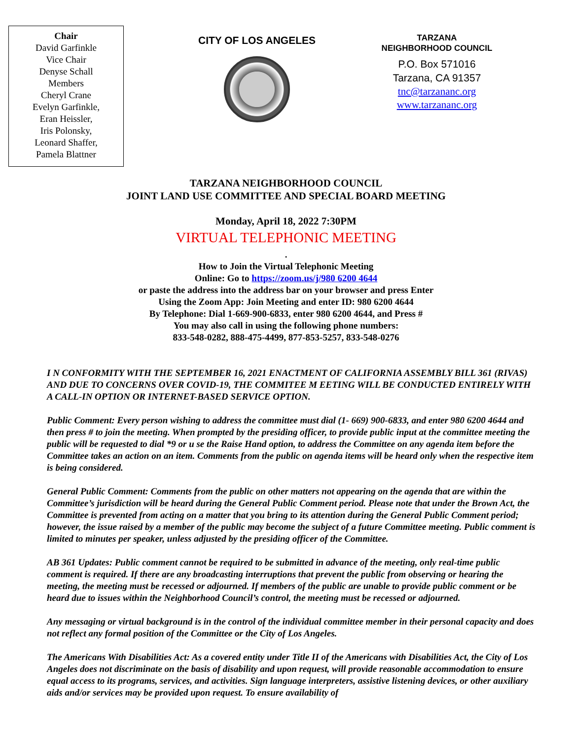Chair
David Garfinkle
Vice Chair
Denyse Schall
Members
Cheryl Crane
Evelyn Garfinkle,
Eran Heissler,
Iris Polonsky,
Leonard Shaffer,
Pamela Blattner
CITY OF LOS ANGELES
TARZANA
NEIGHBORHOOD COUNCIL
P.O. Box 571016
Tarzana, CA 91357
tnc@tarzananc.org
www.tarzananc.org
TARZANA NEIGHBORHOOD COUNCIL
JOINT LAND USE COMMITTEE AND SPECIAL BOARD MEETING
Monday, April 18, 2022 7:30PM
VIRTUAL TELEPHONIC MEETING
.
How to Join the Virtual Telephonic Meeting
Online: Go to https://zoom.us/j/980 6200 4644
or paste the address into the address bar on your browser and press Enter
Using the Zoom App: Join Meeting and enter ID: 980 6200 4644
By Telephone: Dial 1-669-900-6833, enter 980 6200 4644, and Press #
You may also call in using the following phone numbers:
833-548-0282, 888-475-4499, 877-853-5257, 833-548-0276
I N CONFORMITY WITH THE SEPTEMBER 16, 2021 ENACTMENT OF CALIFORNIA ASSEMBLY BILL 361 (RIVAS) AND DUE TO CONCERNS OVER COVID-19, THE COMMITEE M EETING WILL BE CONDUCTED ENTIRELY WITH A CALL-IN OPTION OR INTERNET-BASED SERVICE OPTION.
Public Comment: Every person wishing to address the committee must dial (1- 669) 900-6833, and enter 980 6200 4644 and then press # to join the meeting. When prompted by the presiding officer, to provide public input at the committee meeting the public will be requested to dial *9 or u se the Raise Hand option, to address the Committee on any agenda item before the Committee takes an action on an item. Comments from the public on agenda items will be heard only when the respective item is being considered.
General Public Comment: Comments from the public on other matters not appearing on the agenda that are within the Committee’s jurisdiction will be heard during the General Public Comment period. Please note that under the Brown Act, the Committee is prevented from acting on a matter that you bring to its attention during the General Public Comment period; however, the issue raised by a member of the public may become the subject of a future Committee meeting. Public comment is limited to minutes per speaker, unless adjusted by the presiding officer of the Committee.
AB 361 Updates: Public comment cannot be required to be submitted in advance of the meeting, only real-time public comment is required. If there are any broadcasting interruptions that prevent the public from observing or hearing the meeting, the meeting must be recessed or adjourned. If members of the public are unable to provide public comment or be heard due to issues within the Neighborhood Council’s control, the meeting must be recessed or adjourned.
Any messaging or virtual background is in the control of the individual committee member in their personal capacity and does not reflect any formal position of the Committee or the City of Los Angeles.
The Americans With Disabilities Act: As a covered entity under Title II of the Americans with Disabilities Act, the City of Los Angeles does not discriminate on the basis of disability and upon request, will provide reasonable accommodation to ensure equal access to its programs, services, and activities. Sign language interpreters, assistive listening devices, or other auxiliary aids and/or services may be provided upon request. To ensure availability of